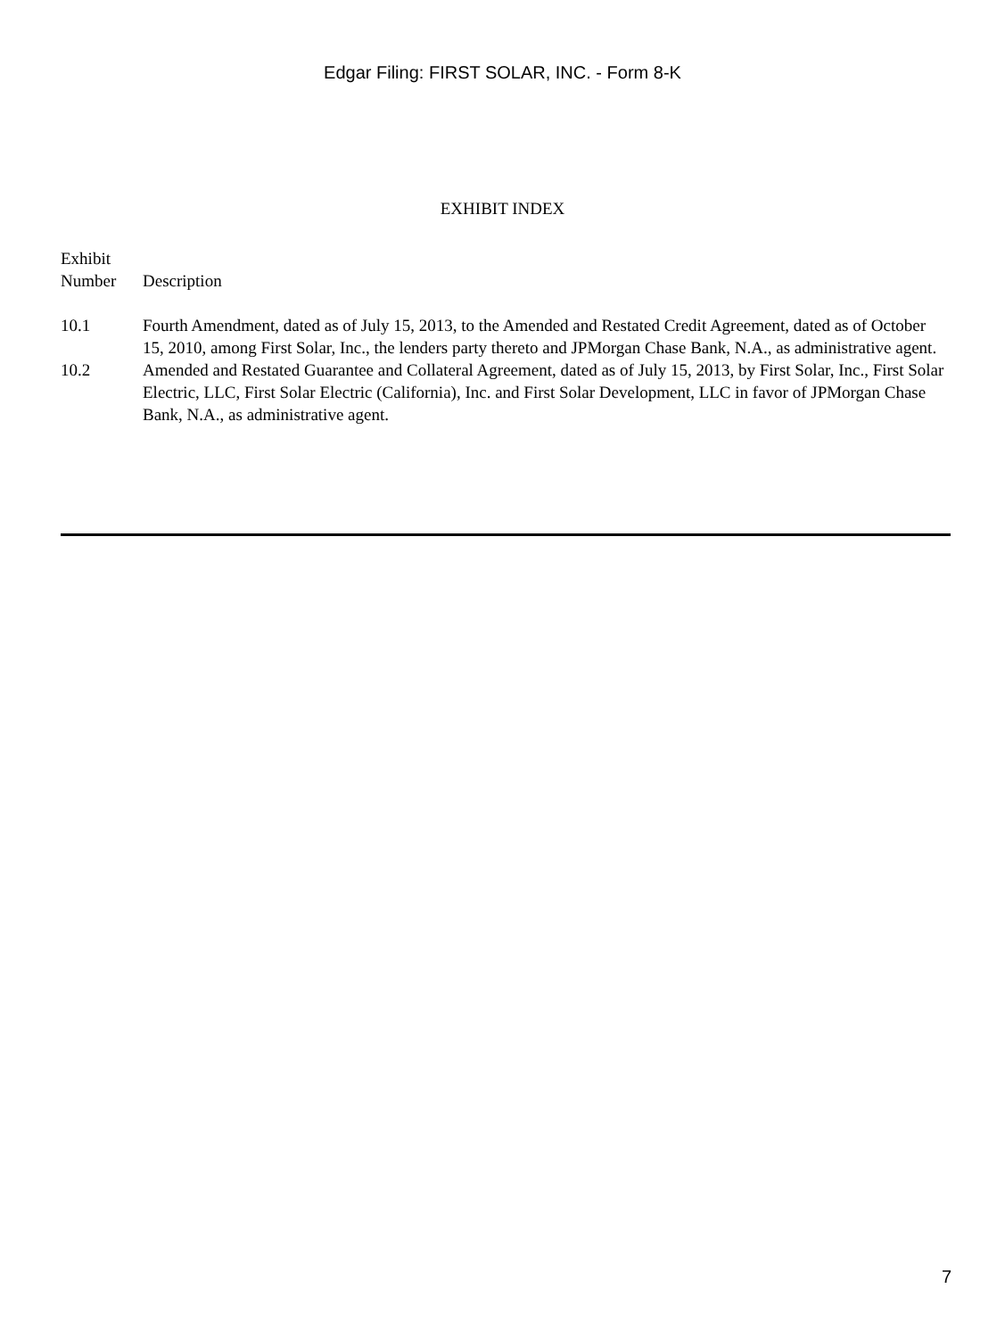Edgar Filing: FIRST SOLAR, INC. - Form 8-K
EXHIBIT INDEX
| Exhibit Number | Description |
| --- | --- |
| 10.1 | Fourth Amendment, dated as of July 15, 2013, to the Amended and Restated Credit Agreement, dated as of October 15, 2010, among First Solar, Inc., the lenders party thereto and JPMorgan Chase Bank, N.A., as administrative agent. |
| 10.2 | Amended and Restated Guarantee and Collateral Agreement, dated as of July 15, 2013, by First Solar, Inc., First Solar Electric, LLC, First Solar Electric (California), Inc. and First Solar Development, LLC in favor of JPMorgan Chase Bank, N.A., as administrative agent. |
7